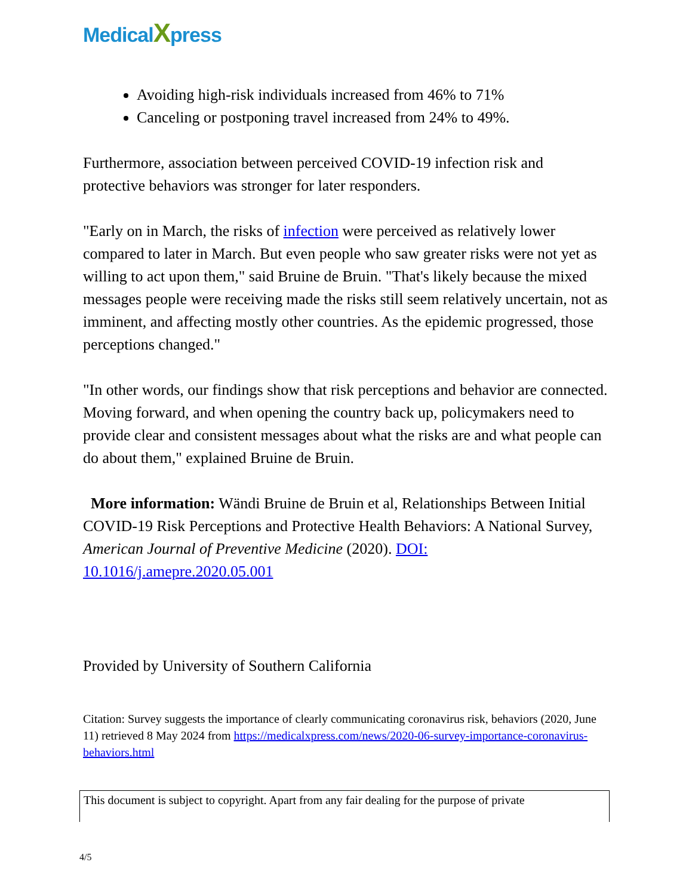MedicalXpress
Avoiding high-risk individuals increased from 46% to 71%
Canceling or postponing travel increased from 24% to 49%.
Furthermore, association between perceived COVID-19 infection risk and protective behaviors was stronger for later responders.
"Early on in March, the risks of infection were perceived as relatively lower compared to later in March. But even people who saw greater risks were not yet as willing to act upon them," said Bruine de Bruin. "That's likely because the mixed messages people were receiving made the risks still seem relatively uncertain, not as imminent, and affecting mostly other countries. As the epidemic progressed, those perceptions changed."
"In other words, our findings show that risk perceptions and behavior are connected. Moving forward, and when opening the country back up, policymakers need to provide clear and consistent messages about what the risks are and what people can do about them," explained Bruine de Bruin.
More information: Wändi Bruine de Bruin et al, Relationships Between Initial COVID-19 Risk Perceptions and Protective Health Behaviors: A National Survey, American Journal of Preventive Medicine (2020). DOI: 10.1016/j.amepre.2020.05.001
Provided by University of Southern California
Citation: Survey suggests the importance of clearly communicating coronavirus risk, behaviors (2020, June 11) retrieved 8 May 2024 from https://medicalxpress.com/news/2020-06-survey-importance-coronavirus-behaviors.html
This document is subject to copyright. Apart from any fair dealing for the purpose of private
4/5